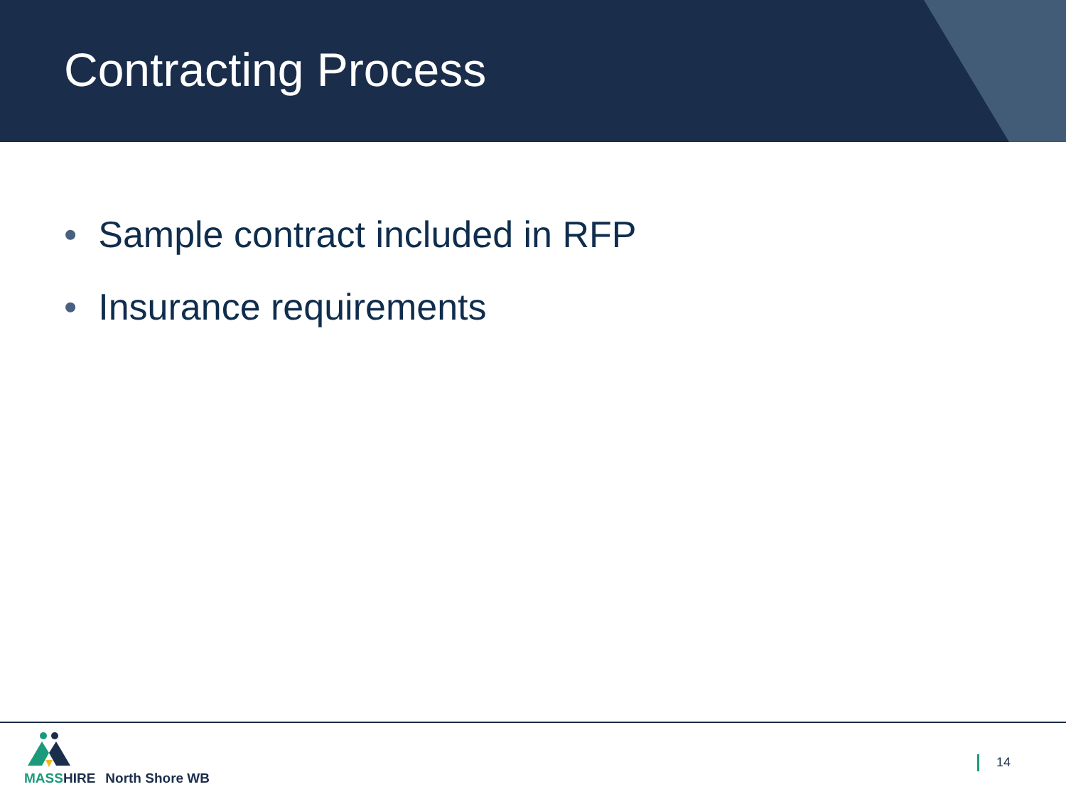Contracting Process
• Sample contract included in RFP
• Insurance requirements
MASS HIRE
North Shore WB
14